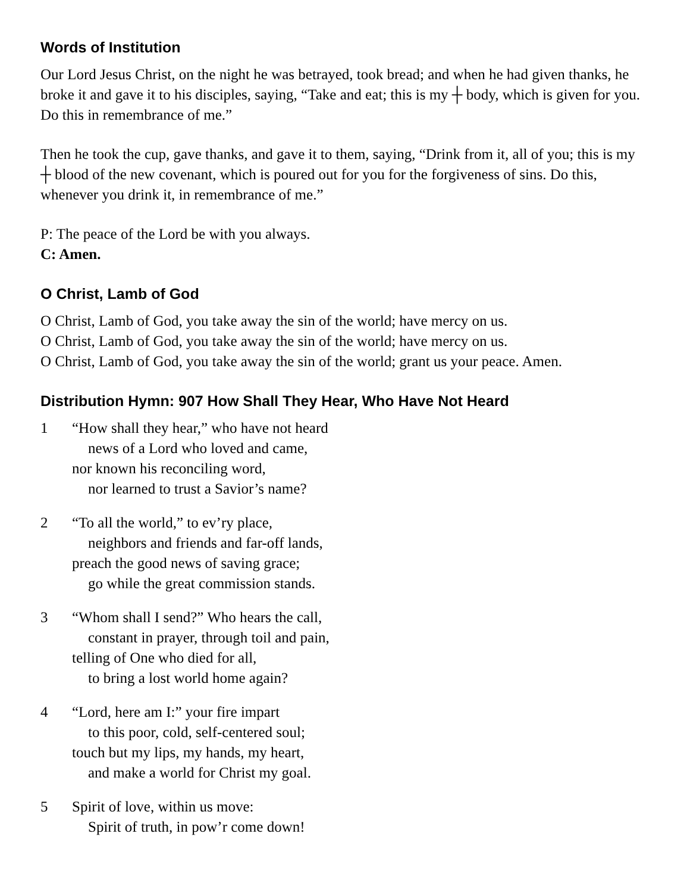Words of Institution
Our Lord Jesus Christ, on the night he was betrayed, took bread; and when he had given thanks, he broke it and gave it to his disciples, saying, “Take and eat; this is my ┼ body, which is given for you. Do this in remembrance of me.”
Then he took the cup, gave thanks, and gave it to them, saying, “Drink from it, all of you; this is my ┼ blood of the new covenant, which is poured out for you for the forgiveness of sins. Do this, whenever you drink it, in remembrance of me.”
P: The peace of the Lord be with you always.
C: Amen.
O Christ, Lamb of God
O Christ, Lamb of God, you take away the sin of the world; have mercy on us.
O Christ, Lamb of God, you take away the sin of the world; have mercy on us.
O Christ, Lamb of God, you take away the sin of the world; grant us your peace. Amen.
Distribution Hymn: 907 How Shall They Hear, Who Have Not Heard
1 “How shall they hear,” who have not heard
news of a Lord who loved and came,
nor known his reconciling word,
nor learned to trust a Savior’s name?
2 “To all the world,” to ev’ry place,
neighbors and friends and far-off lands,
preach the good news of saving grace;
go while the great commission stands.
3 “Whom shall I send?” Who hears the call,
constant in prayer, through toil and pain,
telling of One who died for all,
to bring a lost world home again?
4 “Lord, here am I:” your fire impart
to this poor, cold, self-centered soul;
touch but my lips, my hands, my heart,
and make a world for Christ my goal.
5 Spirit of love, within us move:
Spirit of truth, in pow’r come down!